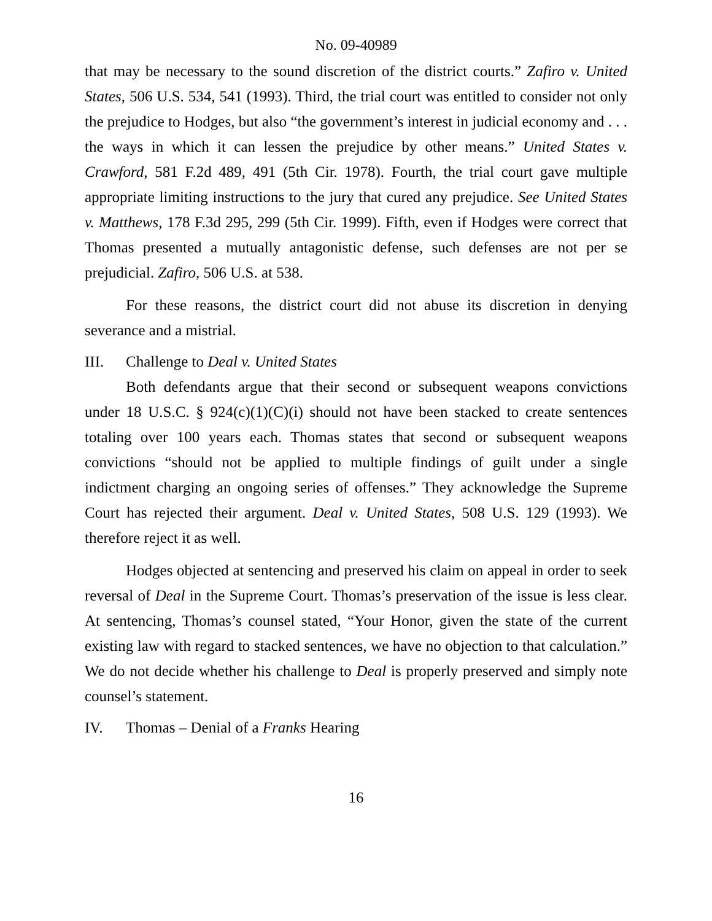No. 09-40989
that may be necessary to the sound discretion of the district courts.” Zafiro v. United States, 506 U.S. 534, 541 (1993). Third, the trial court was entitled to consider not only the prejudice to Hodges, but also “the government’s interest in judicial economy and . . . the ways in which it can lessen the prejudice by other means.” United States v. Crawford, 581 F.2d 489, 491 (5th Cir. 1978). Fourth, the trial court gave multiple appropriate limiting instructions to the jury that cured any prejudice. See United States v. Matthews, 178 F.3d 295, 299 (5th Cir. 1999). Fifth, even if Hodges were correct that Thomas presented a mutually antagonistic defense, such defenses are not per se prejudicial. Zafiro, 506 U.S. at 538.
For these reasons, the district court did not abuse its discretion in denying severance and a mistrial.
III. Challenge to Deal v. United States
Both defendants argue that their second or subsequent weapons convictions under 18 U.S.C. § 924(c)(1)(C)(i) should not have been stacked to create sentences totaling over 100 years each. Thomas states that second or subsequent weapons convictions “should not be applied to multiple findings of guilt under a single indictment charging an ongoing series of offenses.” They acknowledge the Supreme Court has rejected their argument. Deal v. United States, 508 U.S. 129 (1993). We therefore reject it as well.
Hodges objected at sentencing and preserved his claim on appeal in order to seek reversal of Deal in the Supreme Court. Thomas’s preservation of the issue is less clear. At sentencing, Thomas’s counsel stated, “Your Honor, given the state of the current existing law with regard to stacked sentences, we have no objection to that calculation.” We do not decide whether his challenge to Deal is properly preserved and simply note counsel’s statement.
IV. Thomas – Denial of a Franks Hearing
16